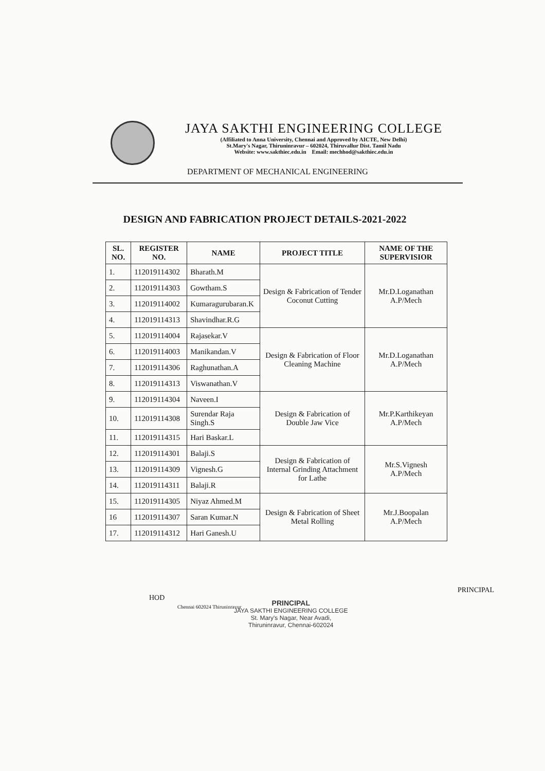JAYA SAKTHI ENGINEERING COLLEGE
(Affiliated to Anna University, Chennai and Approved by AICTE, New Delhi)
St.Mary's Nagar, Thiruninravur – 602024, Thiruvallur Dist. Tamil Nadu
Website: www.sakthiec.edu.in Email: mechhod@sakthiec.edu.in
DEPARTMENT OF MECHANICAL ENGINEERING
DESIGN AND FABRICATION PROJECT DETAILS-2021-2022
| SL. NO. | REGISTER NO. | NAME | PROJECT TITLE | NAME OF THE SUPERVISIOR |
| --- | --- | --- | --- | --- |
| 1. | 112019114302 | Bharath.M | Design & Fabrication of Tender Coconut Cutting | Mr.D.Loganathan A.P/Mech |
| 2. | 112019114303 | Gowtham.S | | |
| 3. | 112019114002 | Kumaragurubaran.K | | |
| 4. | 112019114313 | Shavindhar.R.G | | |
| 5. | 112019114004 | Rajasekar.V | Design & Fabrication of Floor Cleaning Machine | Mr.D.Loganathan A.P/Mech |
| 6. | 112019114003 | Manikandan.V | | |
| 7. | 112019114306 | Raghunathan.A | | |
| 8. | 112019114313 | Viswanathan.V | | |
| 9. | 112019114304 | Naveen.I | Design & Fabrication of Double Jaw Vice | Mr.P.Karthikeyan A.P/Mech |
| 10. | 112019114308 | Surendar Raja Singh.S | | |
| 11. | 112019114315 | Hari Baskar.L | | |
| 12. | 112019114301 | Balaji.S | Design & Fabrication of Internal Grinding Attachment for Lathe | Mr.S.Vignesh A.P/Mech |
| 13. | 112019114309 | Vignesh.G | | |
| 14. | 112019114311 | Balaji.R | | |
| 15. | 112019114305 | Niyaz Ahmed.M | Design & Fabrication of Sheet Metal Rolling | Mr.J.Boopalan A.P/Mech |
| 16 | 112019114307 | Saran Kumar.N | | |
| 17. | 112019114312 | Hari Ganesh.U | | |
HOD
PRINCIPAL
JAYA SAKTHI ENGINEERING COLLEGE
St. Mary's Nagar, Near Avadi,
Thiruninravur, Chennai-602024
Chennai 602024 Thiruninravur
PRINCIPAL